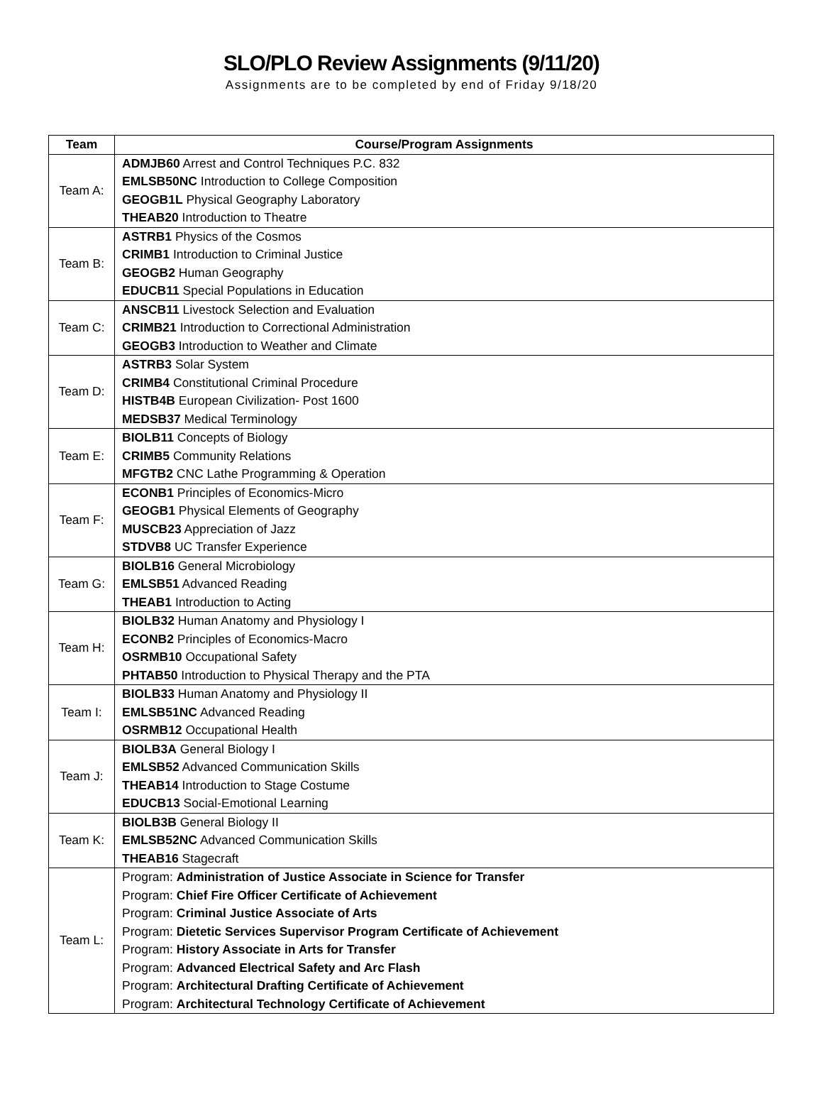SLO/PLO Review Assignments (9/11/20)
Assignments are to be completed by end of Friday 9/18/20
| Team | Course/Program Assignments |
| --- | --- |
| Team A: | ADMJB60 Arrest and Control Techniques P.C. 832 EMLSB50NC Introduction to College Composition GEOGB1L Physical Geography Laboratory THEAB20 Introduction to Theatre |
| Team B: | ASTRB1 Physics of the Cosmos CRIMB1 Introduction to Criminal Justice GEOGB2 Human Geography EDUCB11 Special Populations in Education |
| Team C: | ANSCB11 Livestock Selection and Evaluation CRIMB21 Introduction to Correctional Administration GEOGB3 Introduction to Weather and Climate |
| Team D: | ASTRB3 Solar System CRIMB4 Constitutional Criminal Procedure HISTB4B European Civilization- Post 1600 MEDSB37 Medical Terminology |
| Team E: | BIOLB11 Concepts of Biology CRIMB5 Community Relations MFGTB2 CNC Lathe Programming & Operation |
| Team F: | ECONB1 Principles of Economics-Micro GEOGB1 Physical Elements of Geography MUSCB23 Appreciation of Jazz STDVB8 UC Transfer Experience |
| Team G: | BIOLB16 General Microbiology EMLSB51 Advanced Reading THEAB1 Introduction to Acting |
| Team H: | BIOLB32 Human Anatomy and Physiology I ECONB2 Principles of Economics-Macro OSRMB10 Occupational Safety PHTAB50 Introduction to Physical Therapy and the PTA |
| Team I: | BIOLB33 Human Anatomy and Physiology II EMLSB51NC Advanced Reading OSRMB12 Occupational Health |
| Team J: | BIOLB3A General Biology I EMLSB52 Advanced Communication Skills THEAB14 Introduction to Stage Costume EDUCB13 Social-Emotional Learning |
| Team K: | BIOLB3B General Biology II EMLSB52NC Advanced Communication Skills THEAB16 Stagecraft |
| Team L: | Program: Administration of Justice Associate in Science for Transfer Program: Chief Fire Officer Certificate of Achievement Program: Criminal Justice Associate of Arts Program: Dietetic Services Supervisor Program Certificate of Achievement Program: History Associate in Arts for Transfer Program: Advanced Electrical Safety and Arc Flash Program: Architectural Drafting Certificate of Achievement Program: Architectural Technology Certificate of Achievement |